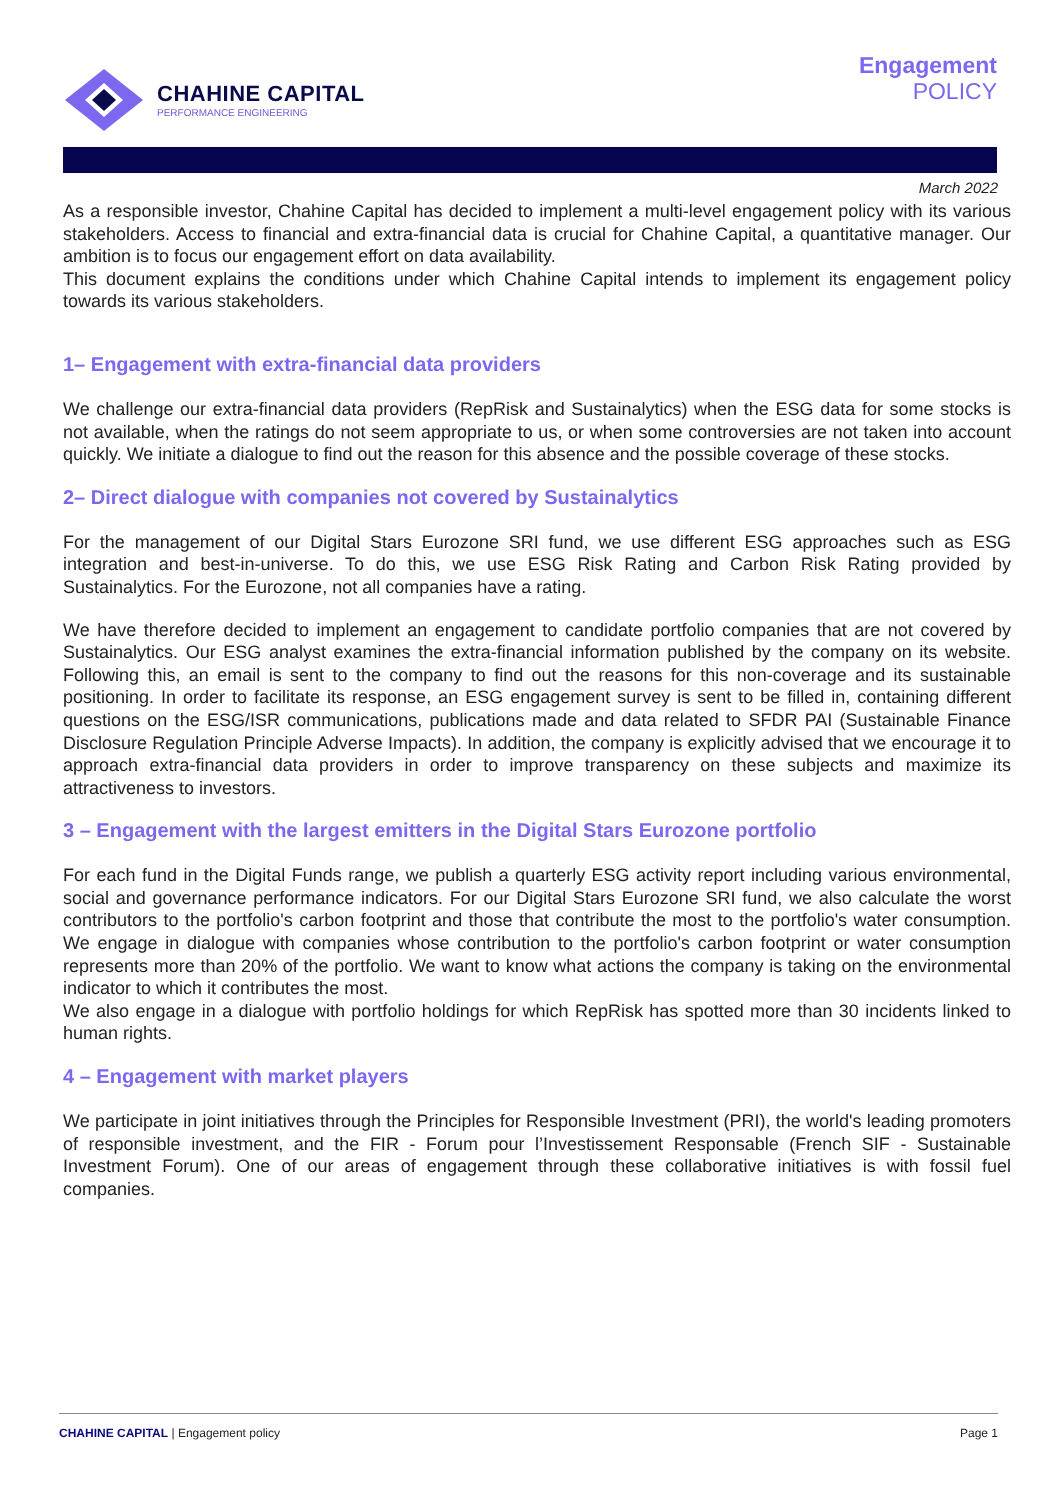CHAHINE CAPITAL
PERFORMANCE ENGINEERING
Engagement
POLICY
March 2022
As a responsible investor, Chahine Capital has decided to implement a multi-level engagement policy with its various stakeholders. Access to financial and extra-financial data is crucial for Chahine Capital, a quantitative manager. Our ambition is to focus our engagement effort on data availability.
This document explains the conditions under which Chahine Capital intends to implement its engagement policy towards its various stakeholders.
1– Engagement with extra-financial data providers
We challenge our extra-financial data providers (RepRisk and Sustainalytics) when the ESG data for some stocks is not available, when the ratings do not seem appropriate to us, or when some controversies are not taken into account quickly. We initiate a dialogue to find out the reason for this absence and the possible coverage of these stocks.
2– Direct dialogue with companies not covered by Sustainalytics
For the management of our Digital Stars Eurozone SRI fund, we use different ESG approaches such as ESG integration and best-in-universe. To do this, we use ESG Risk Rating and Carbon Risk Rating provided by Sustainalytics. For the Eurozone, not all companies have a rating.
We have therefore decided to implement an engagement to candidate portfolio companies that are not covered by Sustainalytics. Our ESG analyst examines the extra-financial information published by the company on its website. Following this, an email is sent to the company to find out the reasons for this non-coverage and its sustainable positioning. In order to facilitate its response, an ESG engagement survey is sent to be filled in, containing different questions on the ESG/ISR communications, publications made and data related to SFDR PAI (Sustainable Finance Disclosure Regulation Principle Adverse Impacts). In addition, the company is explicitly advised that we encourage it to approach extra-financial data providers in order to improve transparency on these subjects and maximize its attractiveness to investors.
3 – Engagement with the largest emitters in the Digital Stars Eurozone portfolio
For each fund in the Digital Funds range, we publish a quarterly ESG activity report including various environmental, social and governance performance indicators. For our Digital Stars Eurozone SRI fund, we also calculate the worst contributors to the portfolio's carbon footprint and those that contribute the most to the portfolio's water consumption. We engage in dialogue with companies whose contribution to the portfolio's carbon footprint or water consumption represents more than 20% of the portfolio. We want to know what actions the company is taking on the environmental indicator to which it contributes the most.
We also engage in a dialogue with portfolio holdings for which RepRisk has spotted more than 30 incidents linked to human rights.
4 – Engagement with market players
We participate in joint initiatives through the Principles for Responsible Investment (PRI), the world's leading promoters of responsible investment, and the FIR - Forum pour l’Investissement Responsable (French SIF - Sustainable Investment Forum). One of our areas of engagement through these collaborative initiatives is with fossil fuel companies.
CHAHINE CAPITAL | Engagement policy Page 1